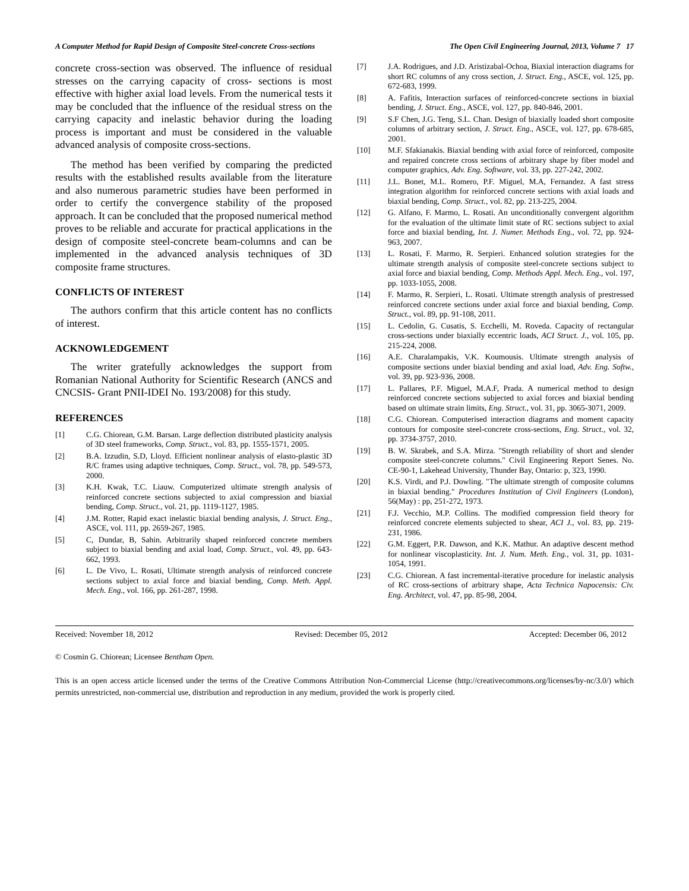A Computer Method for Rapid Design of Composite Steel-concrete Cross-sections The Open Civil Engineering Journal, 2013, Volume 7 17
concrete cross-section was observed. The influence of residual stresses on the carrying capacity of cross- sections is most effective with higher axial load levels. From the numerical tests it may be concluded that the influence of the residual stress on the carrying capacity and inelastic behavior during the loading process is important and must be considered in the valuable advanced analysis of composite cross-sections.
The method has been verified by comparing the predicted results with the established results available from the literature and also numerous parametric studies have been performed in order to certify the convergence stability of the proposed approach. It can be concluded that the proposed numerical method proves to be reliable and accurate for practical applications in the design of composite steel-concrete beam-columns and can be implemented in the advanced analysis techniques of 3D composite frame structures.
CONFLICTS OF INTEREST
The authors confirm that this article content has no conflicts of interest.
ACKNOWLEDGEMENT
The writer gratefully acknowledges the support from Romanian National Authority for Scientific Research (ANCS and CNCSIS- Grant PNII-IDEI No. 193/2008) for this study.
REFERENCES
[1] C.G. Chiorean, G.M. Barsan. Large deflection distributed plasticity analysis of 3D steel frameworks, Comp. Struct., vol. 83, pp. 1555-1571, 2005.
[2] B.A. Izzudin, S.D, Lloyd. Efficient nonlinear analysis of elasto-plastic 3D R/C frames using adaptive techniques, Comp. Struct., vol. 78, pp. 549-573, 2000.
[3] K.H. Kwak, T.C. Liauw. Computerized ultimate strength analysis of reinforced concrete sections subjected to axial compression and biaxial bending, Comp. Struct., vol. 21, pp. 1119-1127, 1985.
[4] J.M. Rotter, Rapid exact inelastic biaxial bending analysis, J. Struct. Eng., ASCE, vol. 111, pp. 2659-267, 1985.
[5] C, Dundar, B, Sahin. Arbitrarily shaped reinforced concrete members subject to biaxial bending and axial load, Comp. Struct., vol. 49, pp. 643-662, 1993.
[6] L. De Vivo, L. Rosati, Ultimate strength analysis of reinforced concrete sections subject to axial force and biaxial bending, Comp. Meth. Appl. Mech. Eng., vol. 166, pp. 261-287, 1998.
[7] J.A. Rodrigues, and J.D. Aristizabal-Ochoa, Biaxial interaction diagrams for short RC columns of any cross section, J. Struct. Eng., ASCE, vol. 125, pp. 672-683, 1999.
[8] A. Fafitis, Interaction surfaces of reinforced-concrete sections in biaxial bending, J. Struct. Eng., ASCE, vol. 127, pp. 840-846, 2001.
[9] S.F Chen, J.G. Teng, S.L. Chan. Design of biaxially loaded short composite columns of arbitrary section, J. Struct. Eng., ASCE, vol. 127, pp. 678-685, 2001.
[10] M.F. Sfakianakis. Biaxial bending with axial force of reinforced, composite and repaired concrete cross sections of arbitrary shape by fiber model and computer graphics, Adv. Eng. Software, vol. 33, pp. 227-242, 2002.
[11] J.L. Bonet, M.L. Romero, P.F. Miguel, M.A, Fernandez. A fast stress integration algorithm for reinforced concrete sections with axial loads and biaxial bending, Comp. Struct., vol. 82, pp. 213-225, 2004.
[12] G. Alfano, F. Marmo, L. Rosati. An unconditionally convergent algorithm for the evaluation of the ultimate limit state of RC sections subject to axial force and biaxial bending, Int. J. Numer. Methods Eng., vol. 72, pp. 924-963, 2007.
[13] L. Rosati, F. Marmo, R. Serpieri. Enhanced solution strategies for the ultimate strength analysis of composite steel-concrete sections subject to axial force and biaxial bending, Comp. Methods Appl. Mech. Eng., vol. 197, pp. 1033-1055, 2008.
[14] F. Marmo, R. Serpieri, L. Rosati. Ultimate strength analysis of prestressed reinforced concrete sections under axial force and biaxial bending, Comp. Struct., vol. 89, pp. 91-108, 2011.
[15] L. Cedolin, G. Cusatis, S. Ecchelli, M. Roveda. Capacity of rectangular cross-sections under biaxially eccentric loads, ACI Struct. J., vol. 105, pp. 215-224, 2008.
[16] A.E. Charalampakis, V.K. Koumousis. Ultimate strength analysis of composite sections under biaxial bending and axial load, Adv. Eng. Softw., vol. 39, pp. 923-936, 2008.
[17] L. Pallares, P.F. Miguel, M.A.F, Prada. A numerical method to design reinforced concrete sections subjected to axial forces and biaxial bending based on ultimate strain limits, Eng. Struct., vol. 31, pp. 3065-3071, 2009.
[18] C.G. Chiorean. Computerised interaction diagrams and moment capacity contours for composite steel-concrete cross-sections, Eng. Struct., vol. 32, pp. 3734-3757, 2010.
[19] B. W. Skrabek, and S.A. Mirza. "Strength reliability of short and slender composite steel-concrete columns." Civil Engineering Report Senes. No. CE-90-1, Lakehead University, Thunder Bay, Ontario: p, 323, 1990.
[20] K.S. Virdi, and P.J. Dowling. "The ultimate strength of composite columns in biaxial bending." Procedures Institution of Civil Engineers (London), 56(May) : pp, 251-272, 1973.
[21] F.J. Vecchio, M.P. Collins. The modified compression field theory for reinforced concrete elements subjected to shear, ACI J., vol. 83, pp. 219-231, 1986.
[22] G.M. Eggert, P.R. Dawson, and K.K. Mathur. An adaptive descent method for nonlinear viscoplasticity. Int. J. Num. Meth. Eng., vol. 31, pp. 1031-1054, 1991.
[23] C.G. Chiorean. A fast incremental-iterative procedure for inelastic analysis of RC cross-sections of arbitrary shape, Acta Technica Napocensis: Civ. Eng. Architect, vol. 47, pp. 85-98, 2004.
Received: November 18, 2012 Revised: December 05, 2012 Accepted: December 06, 2012
© Cosmin G. Chiorean; Licensee Bentham Open.
This is an open access article licensed under the terms of the Creative Commons Attribution Non-Commercial License (http://creativecommons.org/licenses/by-nc/3.0/) which permits unrestricted, non-commercial use, distribution and reproduction in any medium, provided the work is properly cited.